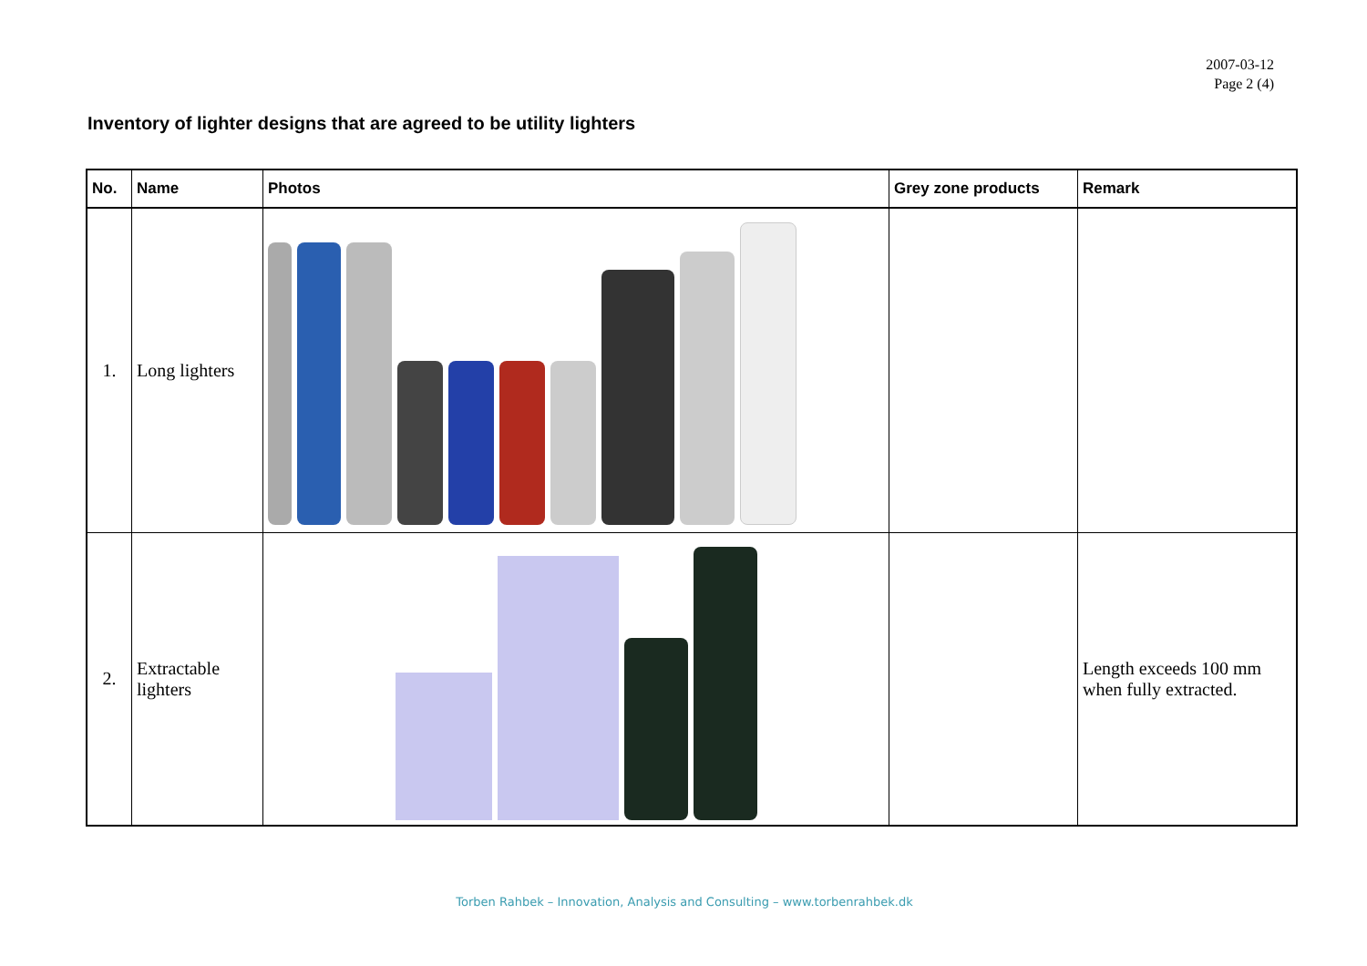2007-03-12
Page 2 (4)
Inventory of lighter designs that are agreed to be utility lighters
| No. | Name | Photos | Grey zone products | Remark |
| --- | --- | --- | --- | --- |
| 1. | Long lighters | | | |
| 2. | Extractable lighters | | | Length exceeds 100 mm when fully extracted. |
Torben Rahbek – Innovation, Analysis and Consulting – www.torbenrahbek.dk